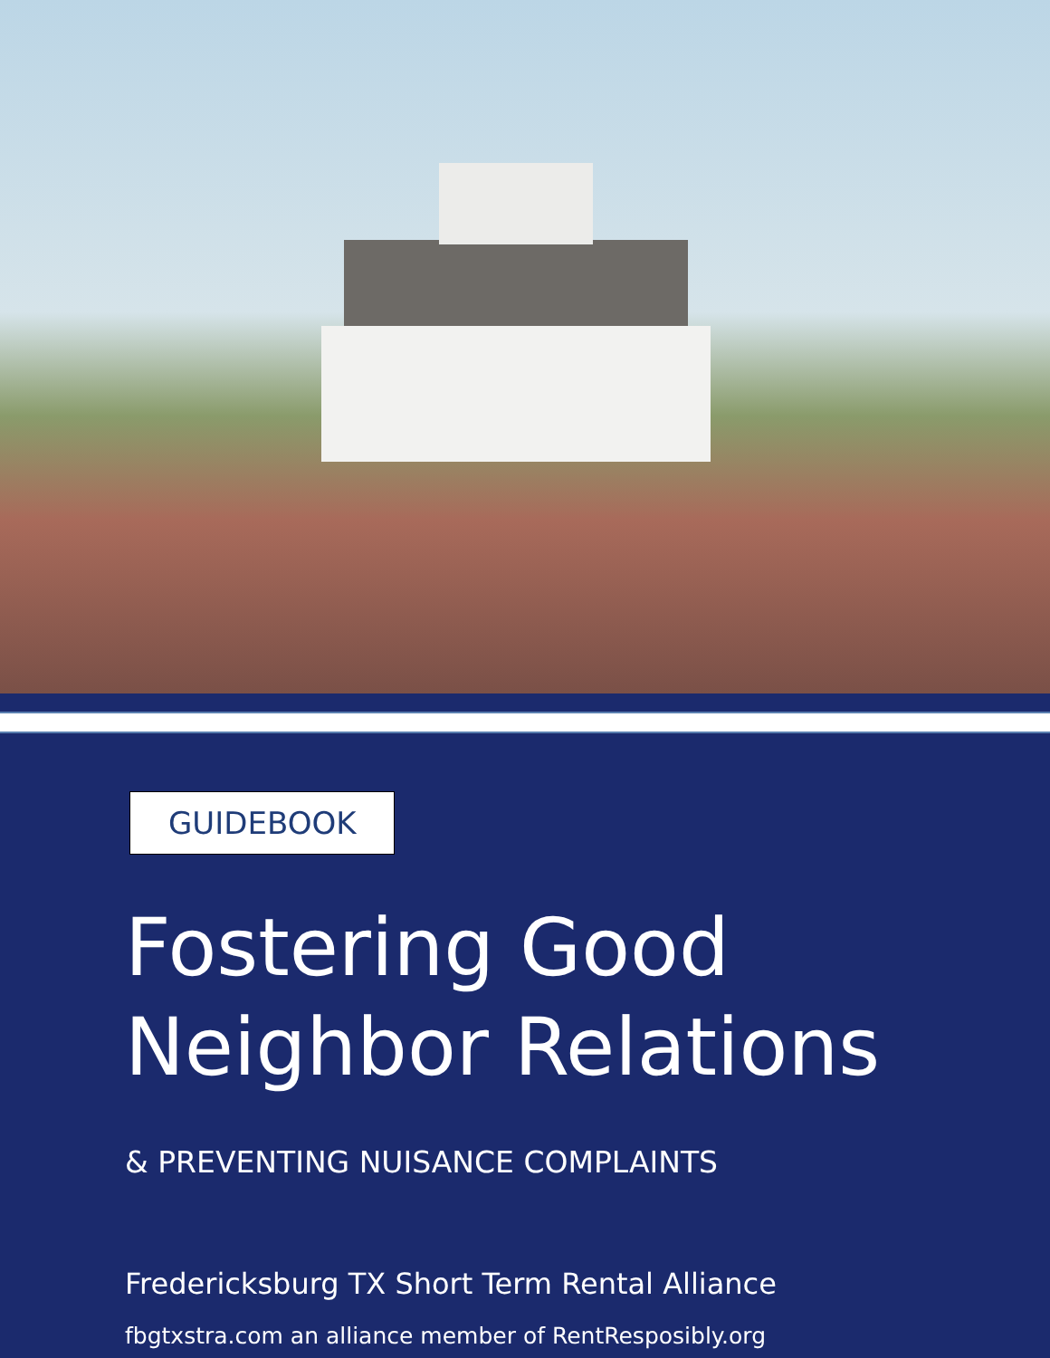GUIDEBOOK
Fostering Good
Neighbor Relations
& PREVENTING NUISANCE COMPLAINTS
Fredericksburg TX Short Term Rental Alliance
fbgtxstra.com an alliance member of RentResposibly.org